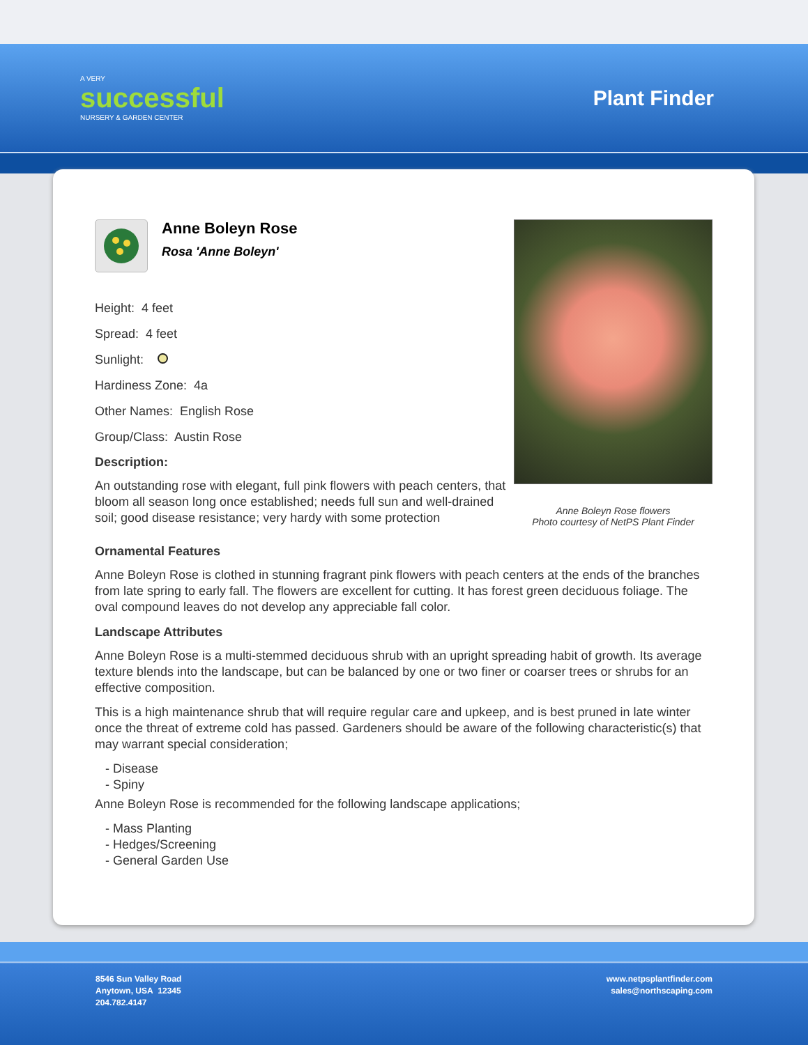A VERY
successful
NURSERY & GARDEN CENTER
Plant Finder
Anne Boleyn Rose flowers
Photo courtesy of NetPS Plant Finder
Anne Boleyn Rose
Rosa 'Anne Boleyn'
Height: 4 feet
Spread: 4 feet
Sunlight:
Hardiness Zone: 4a
Other Names: English Rose
Group/Class: Austin Rose
Description:
An outstanding rose with elegant, full pink flowers with peach centers, that bloom all season long once established; needs full sun and well-drained soil; good disease resistance; very hardy with some protection
Ornamental Features
Anne Boleyn Rose is clothed in stunning fragrant pink flowers with peach centers at the ends of the branches from late spring to early fall. The flowers are excellent for cutting. It has forest green deciduous foliage. The oval compound leaves do not develop any appreciable fall color.
Landscape Attributes
Anne Boleyn Rose is a multi-stemmed deciduous shrub with an upright spreading habit of growth. Its average texture blends into the landscape, but can be balanced by one or two finer or coarser trees or shrubs for an effective composition.
This is a high maintenance shrub that will require regular care and upkeep, and is best pruned in late winter once the threat of extreme cold has passed. Gardeners should be aware of the following characteristic(s) that may warrant special consideration;
- Disease
- Spiny
Anne Boleyn Rose is recommended for the following landscape applications;
- Mass Planting
- Hedges/Screening
- General Garden Use
8546 Sun Valley Road
Anytown, USA 12345
204.782.4147
www.netpsplantfinder.com
sales@northscaping.com